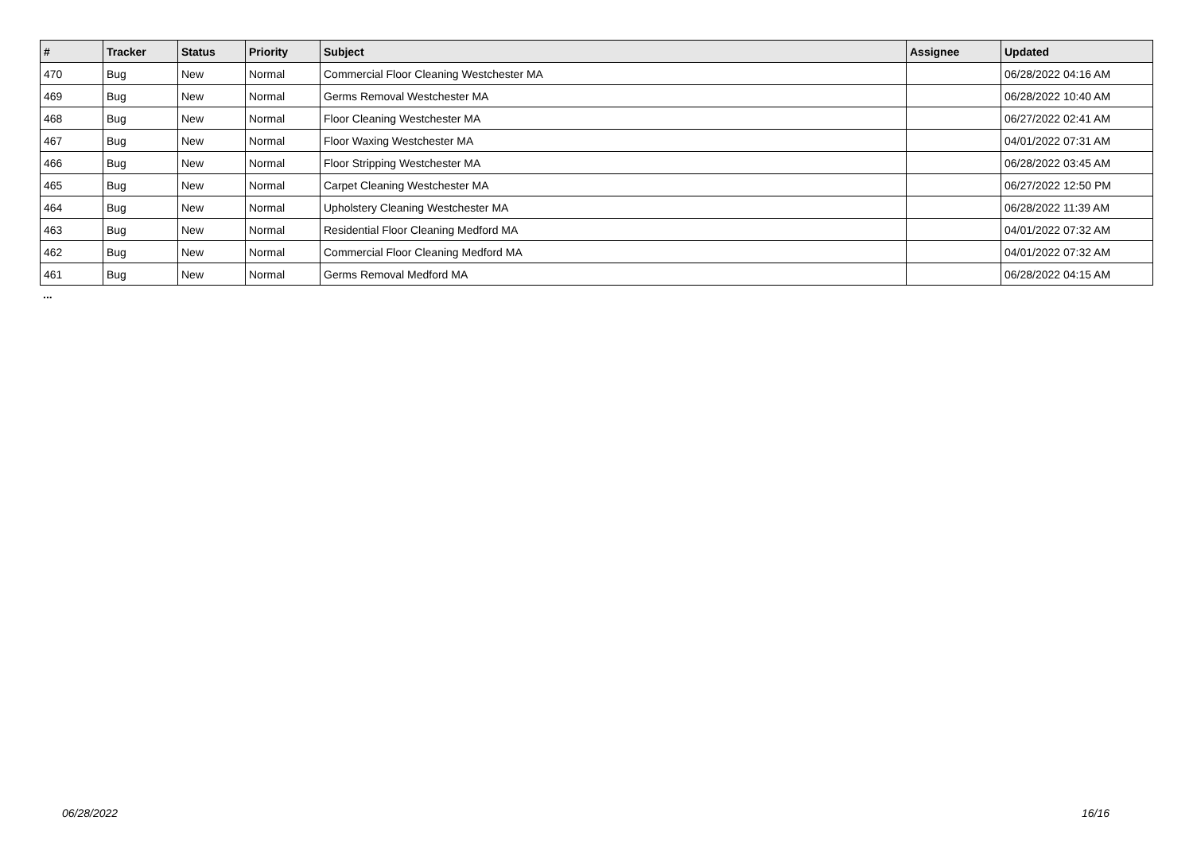| # | Tracker | Status | Priority | Subject | Assignee | Updated |
| --- | --- | --- | --- | --- | --- | --- |
| 470 | Bug | New | Normal | Commercial Floor Cleaning Westchester MA | | 06/28/2022 04:16 AM |
| 469 | Bug | New | Normal | Germs Removal Westchester MA | | 06/28/2022 10:40 AM |
| 468 | Bug | New | Normal | Floor Cleaning Westchester MA | | 06/27/2022 02:41 AM |
| 467 | Bug | New | Normal | Floor Waxing Westchester MA | | 04/01/2022 07:31 AM |
| 466 | Bug | New | Normal | Floor Stripping Westchester MA | | 06/28/2022 03:45 AM |
| 465 | Bug | New | Normal | Carpet Cleaning Westchester MA | | 06/27/2022 12:50 PM |
| 464 | Bug | New | Normal | Upholstery Cleaning Westchester MA | | 06/28/2022 11:39 AM |
| 463 | Bug | New | Normal | Residential Floor Cleaning Medford MA | | 04/01/2022 07:32 AM |
| 462 | Bug | New | Normal | Commercial Floor Cleaning Medford MA | | 04/01/2022 07:32 AM |
| 461 | Bug | New | Normal | Germs Removal Medford MA | | 06/28/2022 04:15 AM |
...
06/28/2022 16/16